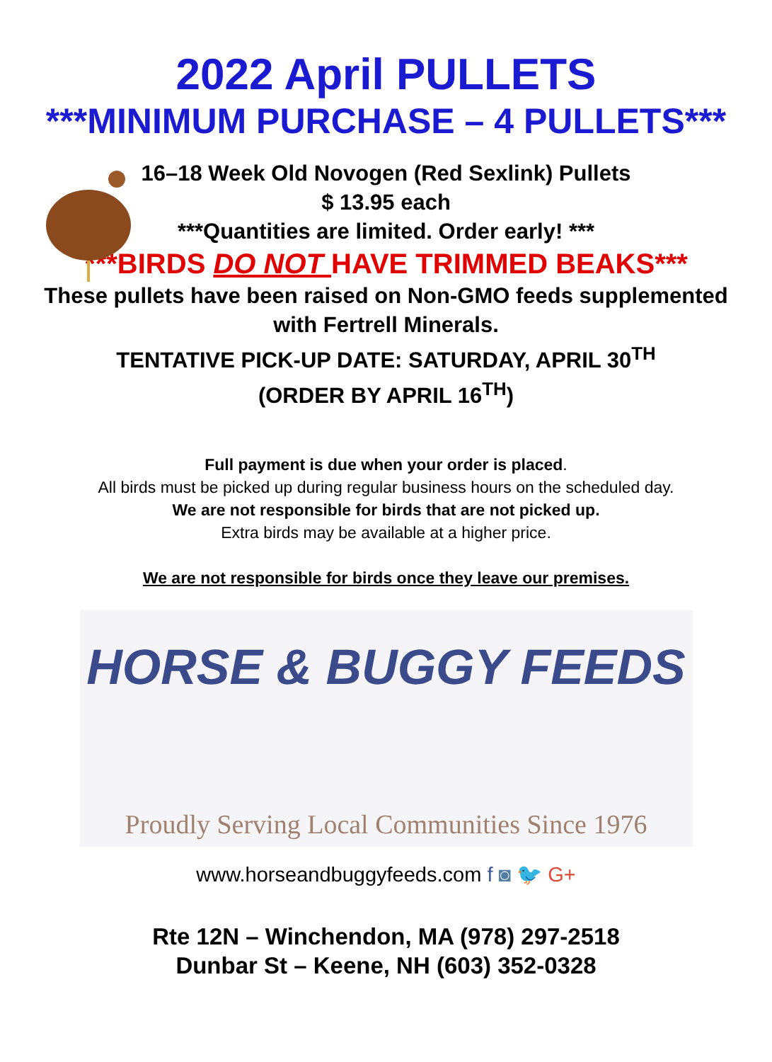2022 April PULLETS
***MINIMUM PURCHASE – 4 PULLETS***
16–18 Week Old Novogen (Red Sexlink) Pullets
$ 13.95 each
***Quantities are limited. Order early! ***
***BIRDS DO NOT HAVE TRIMMED BEAKS***
These pullets have been raised on Non-GMO feeds supplemented
with Fertrell Minerals.
TENTATIVE PICK-UP DATE: SATURDAY, APRIL 30<sup>TH</sup>
(ORDER BY APRIL 16<sup>TH</sup>)
Full payment is due when your order is placed.
All birds must be picked up during regular business hours on the scheduled day.
We are not responsible for birds that are not picked up.
Extra birds may be available at a higher price.
We are not responsible for birds once they leave our premises.
HORSE & BUGGY FEEDS
Proudly Serving Local Communities Since 1976
www.horseandbuggyfeeds.com f ◙ 🐦 G+
Rte 12N – Winchendon, MA (978) 297-2518
Dunbar St – Keene, NH (603) 352-0328